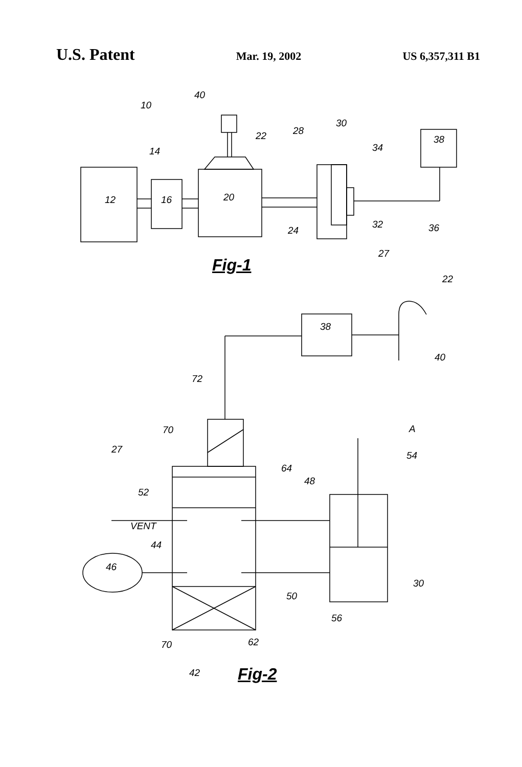U.S. Patent Mar. 19, 2002 US 6,357,311 B1
12 16 20
38
38
46
VENT
Fig-1
Fig-2
10
40
22
14
28
30
34
32 36
24
27
22
40
72
70
27
A
54
64
48
52
44
50
30
56
62
70
42